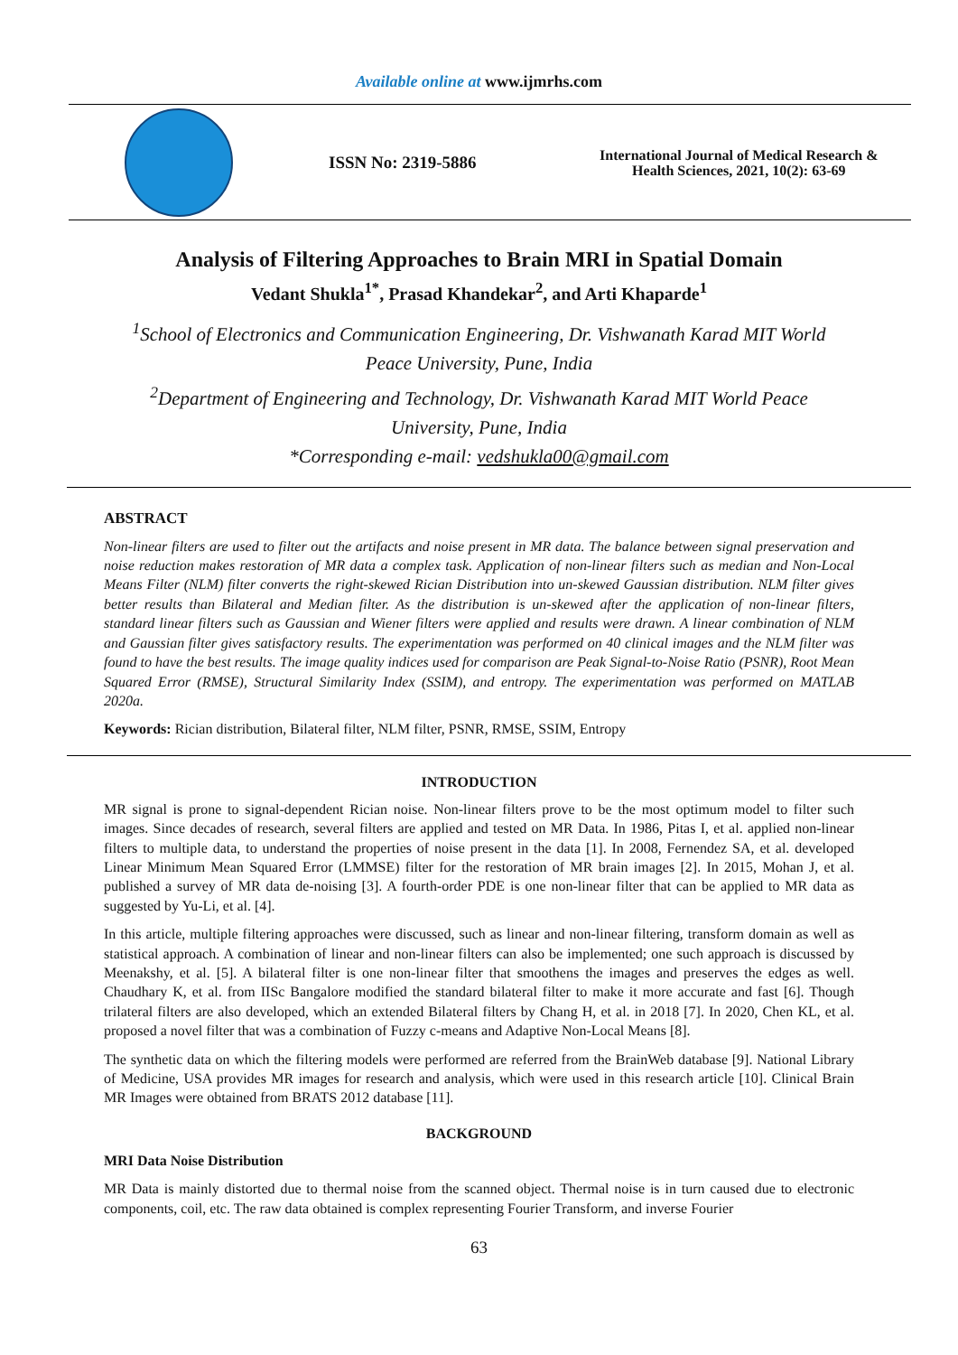Available online at www.ijmrhs.com
ISSN No: 2319-5886
International Journal of Medical Research &
Health Sciences, 2021, 10(2): 63-69
Analysis of Filtering Approaches to Brain MRI in Spatial Domain
Vedant Shukla<sup>1*</sup>, Prasad Khandekar<sup>2</sup>, and Arti Khaparde<sup>1</sup>
<sup>1</sup> School of Electronics and Communication Engineering, Dr. Vishwanath Karad MIT World Peace University, Pune, India
<sup>2</sup> Department of Engineering and Technology, Dr. Vishwanath Karad MIT World Peace University, Pune, India
*Corresponding e-mail: vedshukla00@gmail.com
ABSTRACT
Non-linear filters are used to filter out the artifacts and noise present in MR data. The balance between signal preservation and noise reduction makes restoration of MR data a complex task. Application of non-linear filters such as median and Non-Local Means Filter (NLM) filter converts the right-skewed Rician Distribution into un-skewed Gaussian distribution. NLM filter gives better results than Bilateral and Median filter. As the distribution is un-skewed after the application of non-linear filters, standard linear filters such as Gaussian and Wiener filters were applied and results were drawn. A linear combination of NLM and Gaussian filter gives satisfactory results. The experimentation was performed on 40 clinical images and the NLM filter was found to have the best results. The image quality indices used for comparison are Peak Signal-to-Noise Ratio (PSNR), Root Mean Squared Error (RMSE), Structural Similarity Index (SSIM), and entropy. The experimentation was performed on MATLAB 2020a.
Keywords: Rician distribution, Bilateral filter, NLM filter, PSNR, RMSE, SSIM, Entropy
INTRODUCTION
MR signal is prone to signal-dependent Rician noise. Non-linear filters prove to be the most optimum model to filter such images. Since decades of research, several filters are applied and tested on MR Data. In 1986, Pitas I, et al. applied non-linear filters to multiple data, to understand the properties of noise present in the data [1]. In 2008, Fernendez SA, et al. developed Linear Minimum Mean Squared Error (LMMSE) filter for the restoration of MR brain images [2]. In 2015, Mohan J, et al. published a survey of MR data de-noising [3]. A fourth-order PDE is one non-linear filter that can be applied to MR data as suggested by Yu-Li, et al. [4].
In this article, multiple filtering approaches were discussed, such as linear and non-linear filtering, transform domain as well as statistical approach. A combination of linear and non-linear filters can also be implemented; one such approach is discussed by Meenakshy, et al. [5]. A bilateral filter is one non-linear filter that smoothens the images and preserves the edges as well. Chaudhary K, et al. from IISc Bangalore modified the standard bilateral filter to make it more accurate and fast [6]. Though trilateral filters are also developed, which an extended Bilateral filters by Chang H, et al. in 2018 [7]. In 2020, Chen KL, et al. proposed a novel filter that was a combination of Fuzzy c-means and Adaptive Non-Local Means [8].
The synthetic data on which the filtering models were performed are referred from the BrainWeb database [9]. National Library of Medicine, USA provides MR images for research and analysis, which were used in this research article [10]. Clinical Brain MR Images were obtained from BRATS 2012 database [11].
BACKGROUND
MRI Data Noise Distribution
MR Data is mainly distorted due to thermal noise from the scanned object. Thermal noise is in turn caused due to electronic components, coil, etc. The raw data obtained is complex representing Fourier Transform, and inverse Fourier
63